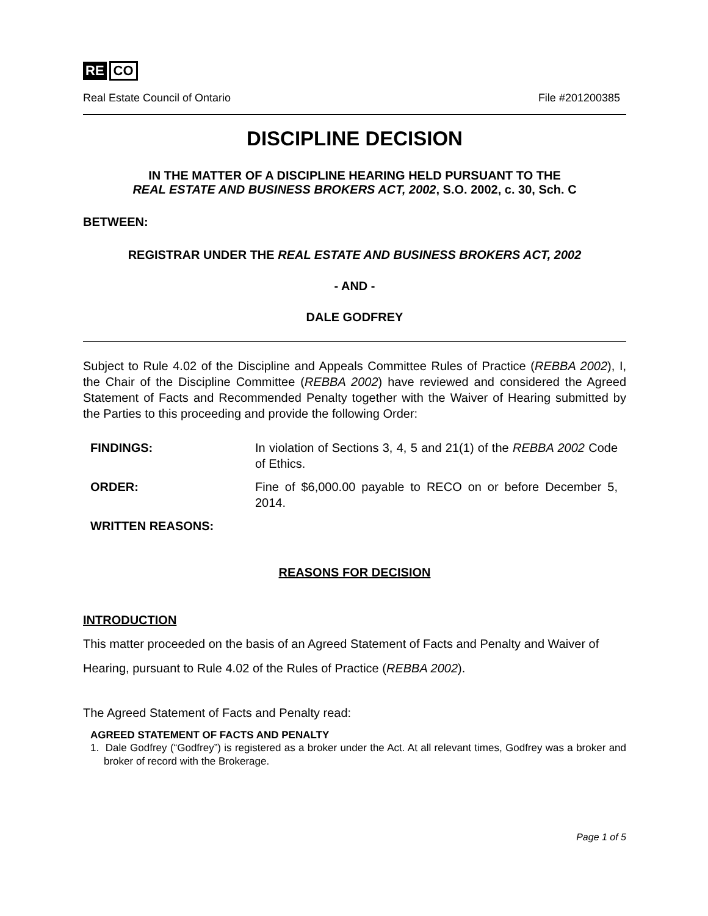RE CO
Real Estate Council of Ontario File #201200385
DISCIPLINE DECISION
IN THE MATTER OF A DISCIPLINE HEARING HELD PURSUANT TO THE
REAL ESTATE AND BUSINESS BROKERS ACT, 2002, S.O. 2002, c. 30, Sch. C
BETWEEN:
REGISTRAR UNDER THE REAL ESTATE AND BUSINESS BROKERS ACT, 2002
- AND -
DALE GODFREY
Subject to Rule 4.02 of the Discipline and Appeals Committee Rules of Practice (REBBA 2002), I, the Chair of the Discipline Committee (REBBA 2002) have reviewed and considered the Agreed Statement of Facts and Recommended Penalty together with the Waiver of Hearing submitted by the Parties to this proceeding and provide the following Order:
FINDINGS: In violation of Sections 3, 4, 5 and 21(1) of the REBBA 2002 Code of Ethics.
ORDER: Fine of $6,000.00 payable to RECO on or before December 5, 2014.
WRITTEN REASONS:
REASONS FOR DECISION
INTRODUCTION
This matter proceeded on the basis of an Agreed Statement of Facts and Penalty and Waiver of Hearing, pursuant to Rule 4.02 of the Rules of Practice (REBBA 2002).
The Agreed Statement of Facts and Penalty read:
AGREED STATEMENT OF FACTS AND PENALTY
1. Dale Godfrey (“Godfrey”) is registered as a broker under the Act. At all relevant times, Godfrey was a broker and broker of record with the Brokerage.
Page 1 of 5